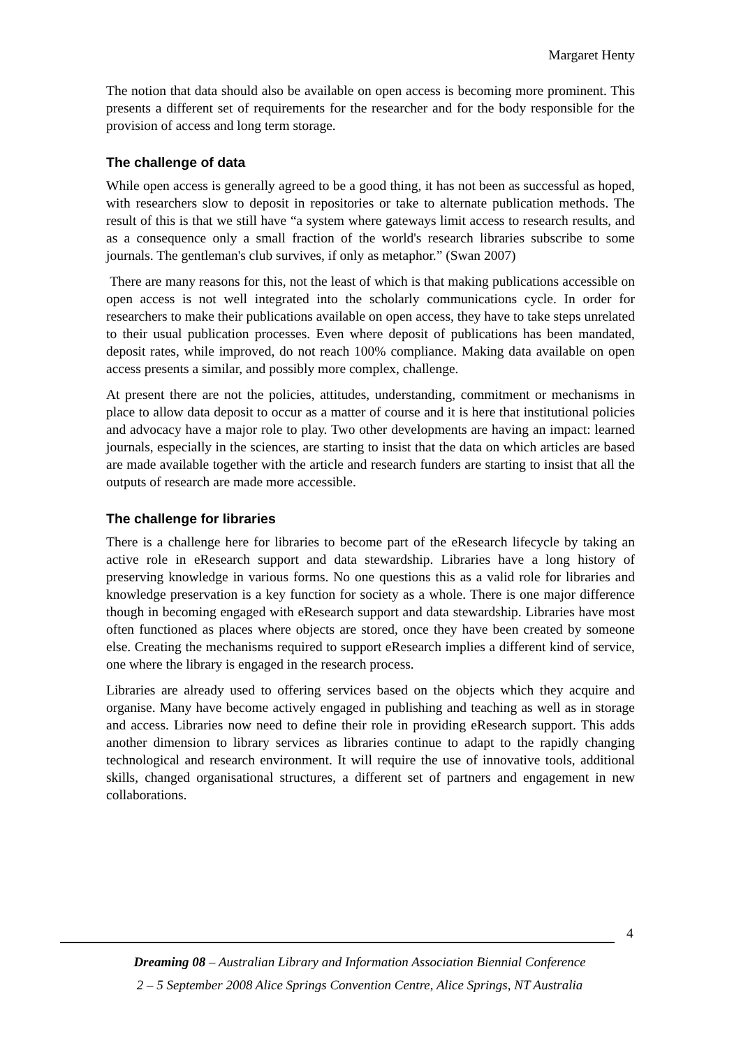Margaret Henty
The notion that data should also be available on open access is becoming more prominent. This presents a different set of requirements for the researcher and for the body responsible for the provision of access and long term storage.
The challenge of data
While open access is generally agreed to be a good thing, it has not been as successful as hoped, with researchers slow to deposit in repositories or take to alternate publication methods. The result of this is that we still have “a system where gateways limit access to research results, and as a consequence only a small fraction of the world's research libraries subscribe to some journals. The gentleman's club survives, if only as metaphor.” (Swan 2007)
There are many reasons for this, not the least of which is that making publications accessible on open access is not well integrated into the scholarly communications cycle. In order for researchers to make their publications available on open access, they have to take steps unrelated to their usual publication processes. Even where deposit of publications has been mandated, deposit rates, while improved, do not reach 100% compliance. Making data available on open access presents a similar, and possibly more complex, challenge.
At present there are not the policies, attitudes, understanding, commitment or mechanisms in place to allow data deposit to occur as a matter of course and it is here that institutional policies and advocacy have a major role to play. Two other developments are having an impact: learned journals, especially in the sciences, are starting to insist that the data on which articles are based are made available together with the article and research funders are starting to insist that all the outputs of research are made more accessible.
The challenge for libraries
There is a challenge here for libraries to become part of the eResearch lifecycle by taking an active role in eResearch support and data stewardship. Libraries have a long history of preserving knowledge in various forms. No one questions this as a valid role for libraries and knowledge preservation is a key function for society as a whole. There is one major difference though in becoming engaged with eResearch support and data stewardship. Libraries have most often functioned as places where objects are stored, once they have been created by someone else. Creating the mechanisms required to support eResearch implies a different kind of service, one where the library is engaged in the research process.
Libraries are already used to offering services based on the objects which they acquire and organise. Many have become actively engaged in publishing and teaching as well as in storage and access. Libraries now need to define their role in providing eResearch support. This adds another dimension to library services as libraries continue to adapt to the rapidly changing technological and research environment. It will require the use of innovative tools, additional skills, changed organisational structures, a different set of partners and engagement in new collaborations.
4
Dreaming 08 – Australian Library and Information Association Biennial Conference
2 – 5 September 2008 Alice Springs Convention Centre, Alice Springs, NT Australia